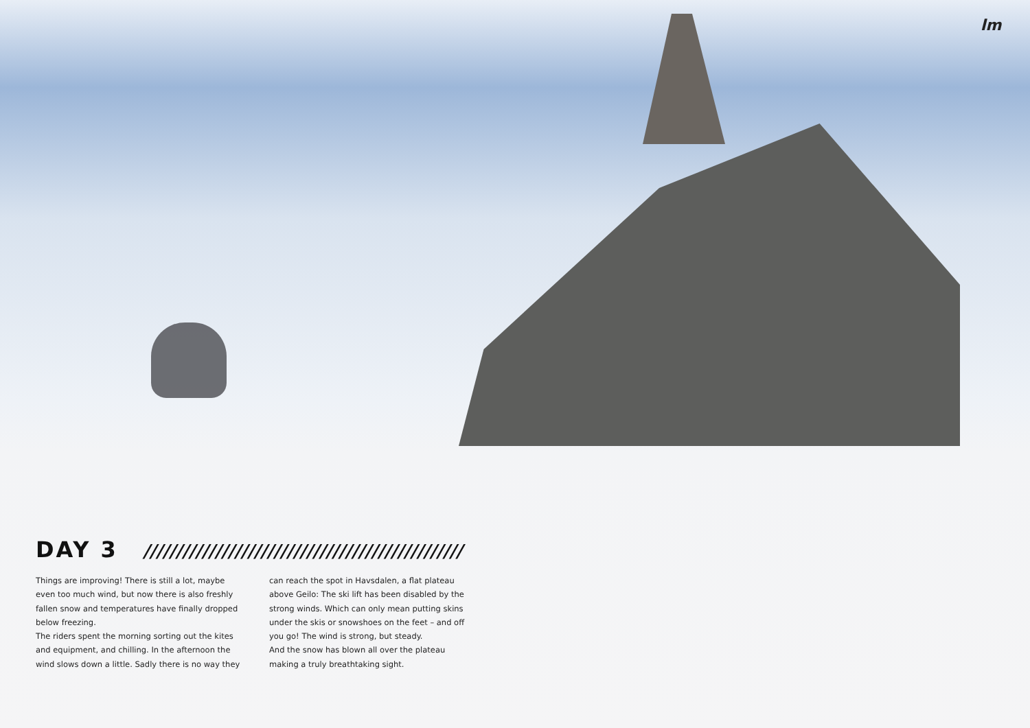lm
DAY 3 /////////////////////////////////////////////////
Things are improving! There is still a lot, maybe even too much wind, but now there is also freshly fallen snow and temperatures have finally dropped below freezing.
The riders spent the morning sorting out the kites and equipment, and chilling. In the afternoon the wind slows down a little. Sadly there is no way they can reach the spot in Havsdalen, a flat plateau above Geilo: The ski lift has been disabled by the strong winds. Which can only mean putting skins under the skis or snowshoes on the feet – and off you go! The wind is strong, but steady.
And the snow has blown all over the plateau making a truly breathtaking sight.